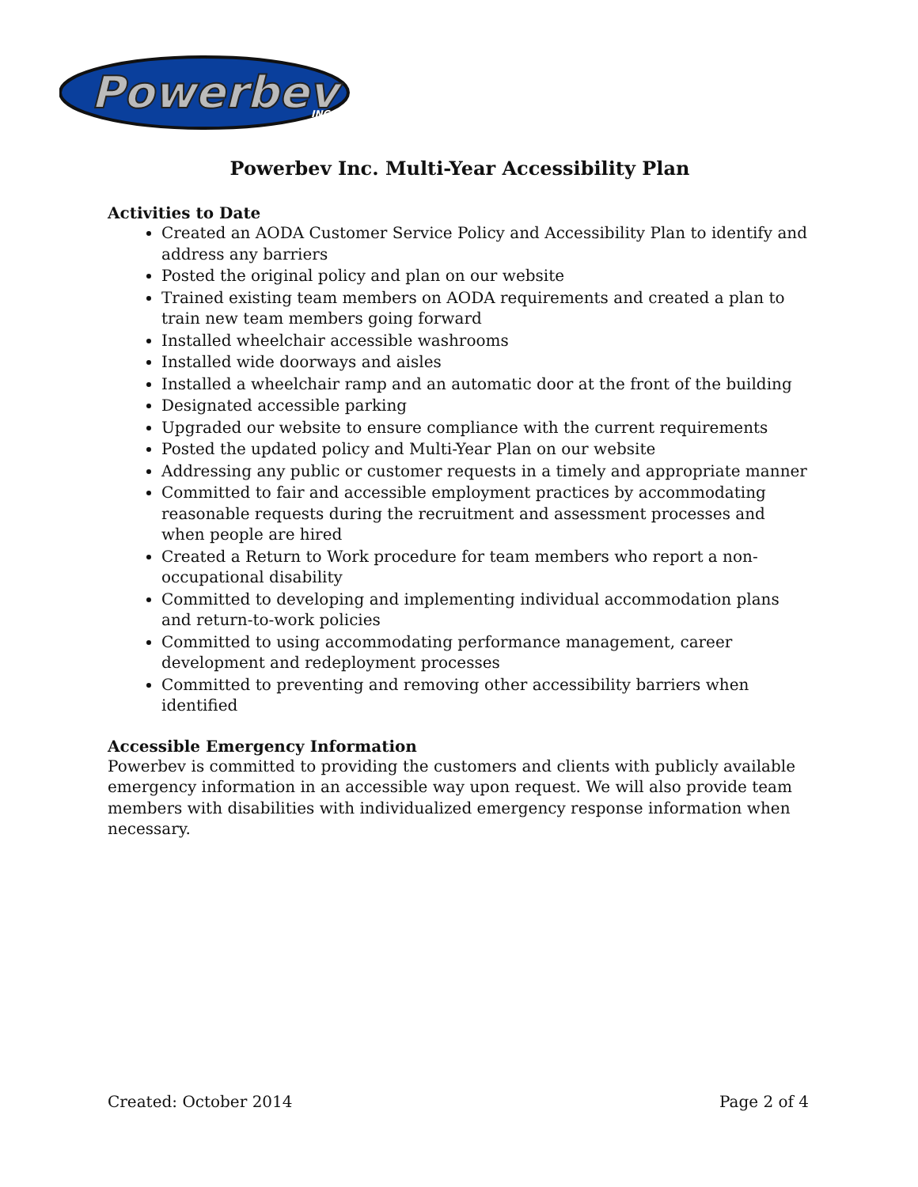Powerbev
INC
Powerbev Inc. Multi-Year Accessibility Plan
Activities to Date
Created an AODA Customer Service Policy and Accessibility Plan to identify and address any barriers
Posted the original policy and plan on our website
Trained existing team members on AODA requirements and created a plan to train new team members going forward
Installed wheelchair accessible washrooms
Installed wide doorways and aisles
Installed a wheelchair ramp and an automatic door at the front of the building
Designated accessible parking
Upgraded our website to ensure compliance with the current requirements
Posted the updated policy and Multi-Year Plan on our website
Addressing any public or customer requests in a timely and appropriate manner
Committed to fair and accessible employment practices by accommodating reasonable requests during the recruitment and assessment processes and when people are hired
Created a Return to Work procedure for team members who report a non-occupational disability
Committed to developing and implementing individual accommodation plans and return-to-work policies
Committed to using accommodating performance management, career development and redeployment processes
Committed to preventing and removing other accessibility barriers when identified
Accessible Emergency Information
Powerbev is committed to providing the customers and clients with publicly available emergency information in an accessible way upon request. We will also provide team members with disabilities with individualized emergency response information when necessary.
Created: October 2014 Page 2 of 4